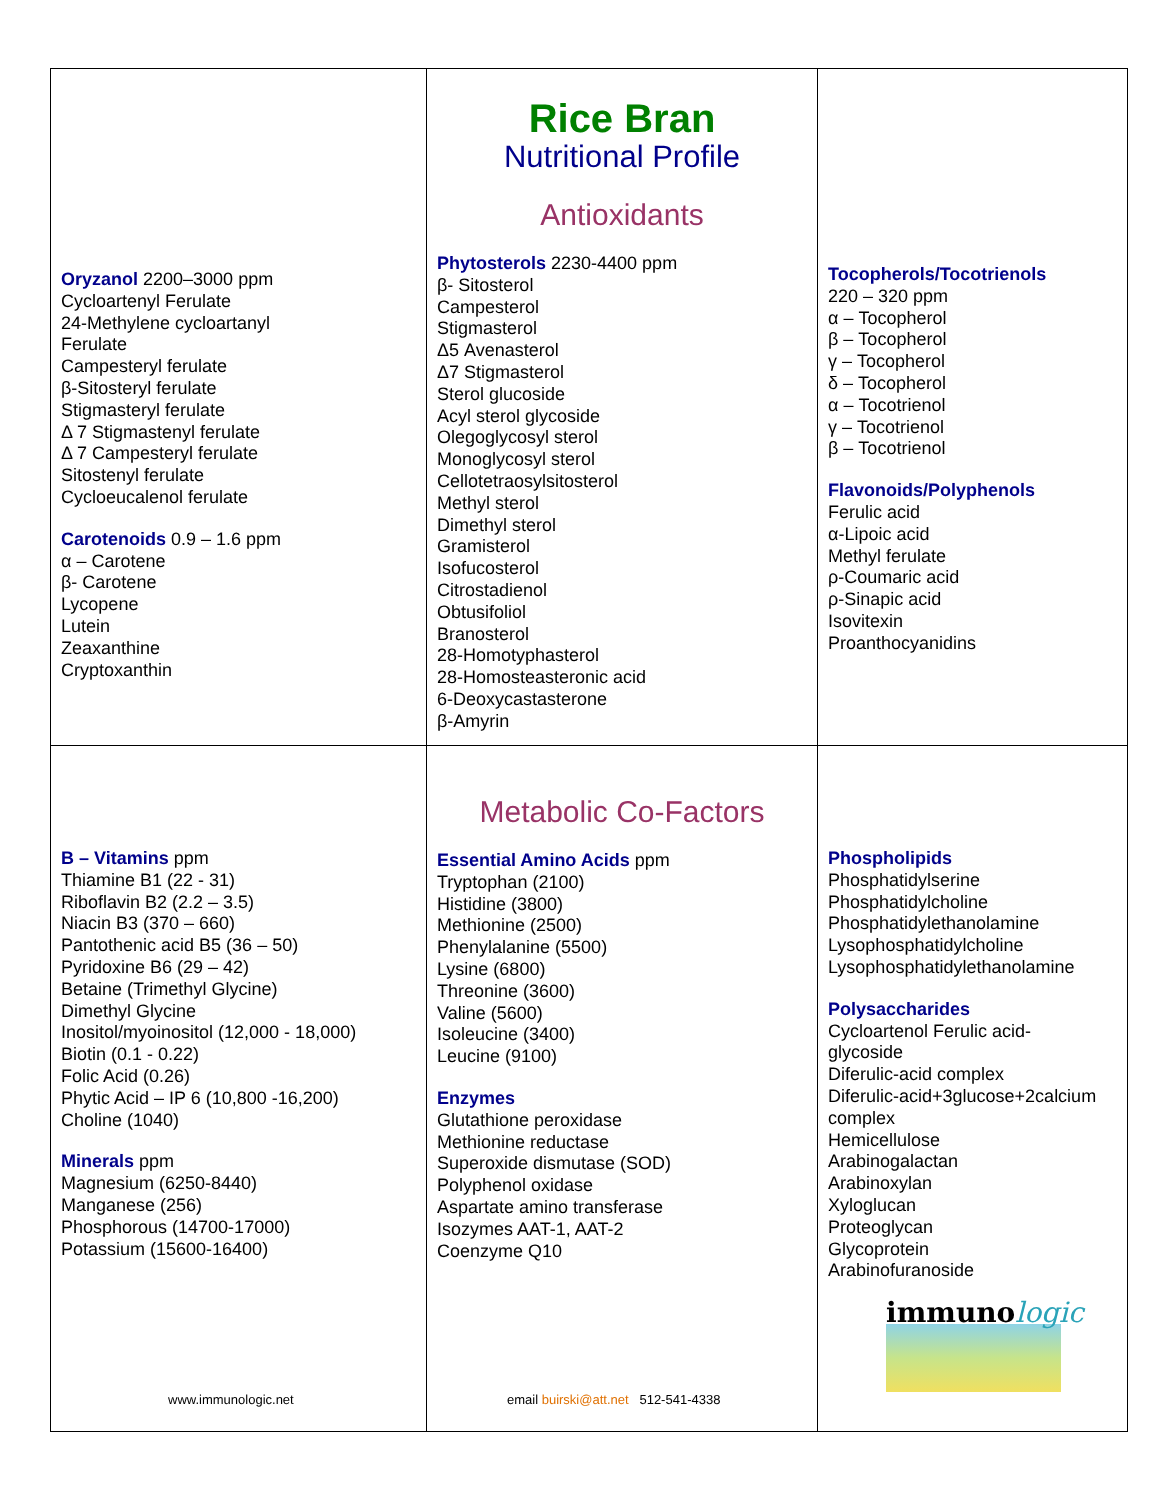Oryzanol 2200–3000 ppm
Cycloartenyl Ferulate
24-Methylene cycloartanyl
Ferulate
Campesteryl ferulate
β-Sitosteryl ferulate
Stigmasteryl ferulate
Δ 7 Stigmastenyl ferulate
Δ 7 Campesteryl ferulate
Sitostenyl ferulate
Cycloeucalenol ferulate
Carotenoids 0.9 – 1.6 ppm
α – Carotene
β- Carotene
Lycopene
Lutein
Zeaxanthine
Cryptoxanthin
Rice Bran
Nutritional Profile
Antioxidants
Phytosterols 2230-4400 ppm
β- Sitosterol
Campesterol
Stigmasterol
Δ5 Avenasterol
Δ7 Stigmasterol
Sterol glucoside
Acyl sterol glycoside
Olegoglycosyl sterol
Monoglycosyl sterol
Cellotetraosylsitosterol
Methyl sterol
Dimethyl sterol
Gramisterol
Isofucosterol
Citrostadienol
Obtusifoliol
Branosterol
28-Homotyphasterol
28-Homosteasteronic acid
6-Deoxycastasterone
β-Amyrin
Tocopherols/Tocotrienols
220 – 320 ppm
α – Tocopherol
β – Tocopherol
γ – Tocopherol
δ – Tocopherol
α – Tocotrienol
γ – Tocotrienol
β – Tocotrienol
Flavonoids/Polyphenols
Ferulic acid
α-Lipoic acid
Methyl ferulate
ρ-Coumaric acid
ρ-Sinapic acid
Isovitexin
Proanthocyanidins
B – Vitamins ppm
Thiamine B1 (22 - 31)
Riboflavin B2 (2.2 – 3.5)
Niacin B3 (370 – 660)
Pantothenic acid B5 (36 – 50)
Pyridoxine B6 (29 – 42)
Betaine (Trimethyl Glycine)
Dimethyl Glycine
Inositol/myoinositol (12,000 - 18,000)
Biotin (0.1 - 0.22)
Folic Acid (0.26)
Phytic Acid – IP 6 (10,800 -16,200)
Choline (1040)
Minerals ppm
Magnesium (6250-8440)
Manganese (256)
Phosphorous (14700-17000)
Potassium (15600-16400)
www.immunologic.net
Metabolic Co-Factors
Essential Amino Acids ppm
Tryptophan (2100)
Histidine (3800)
Methionine (2500)
Phenylalanine (5500)
Lysine (6800)
Threonine (3600)
Valine (5600)
Isoleucine (3400)
Leucine (9100)
Enzymes
Glutathione peroxidase
Methionine reductase
Superoxide dismutase (SOD)
Polyphenol oxidase
Aspartate amino transferase
Isozymes AAT-1, AAT-2
Coenzyme Q10
email buirski@att.net 512-541-4338
Phospholipids
Phosphatidylserine
Phosphatidylcholine
Phosphatidylethanolamine
Lysophosphatidylcholine
Lysophosphatidylethanolamine
Polysaccharides
Cycloartenol Ferulic acid-
glycoside
Diferulic-acid complex
Diferulic-acid+3glucose+2calcium
complex
Hemicellulose
Arabinogalactan
Arabinoxylan
Xyloglucan
Proteoglycan
Glycoprotein
Arabinofuranoside
immunologic